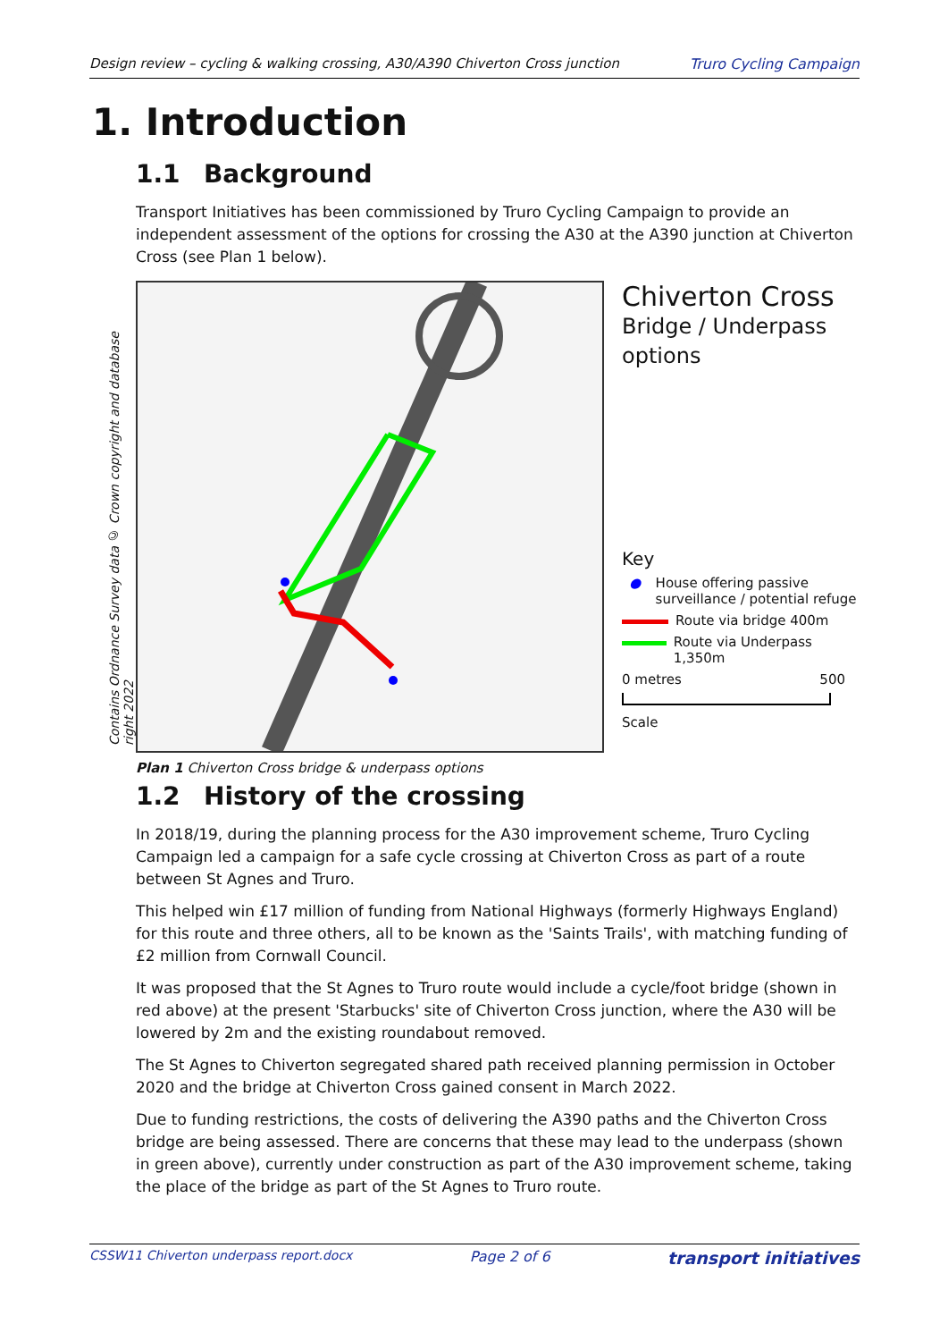Design review – cycling & walking crossing, A30/A390 Chiverton Cross junction Truro Cycling Campaign
1. Introduction
1.1 Background
Transport Initiatives has been commissioned by Truro Cycling Campaign to provide an independent assessment of the options for crossing the A30 at the A390 junction at Chiverton Cross (see Plan 1 below).
Contains Ordnance Survey data © Crown copyright and database right 2022
Chiverton Cross
Bridge / Underpass
options
Key
● House offering passive surveillance / potential refuge
Route via bridge 400m
Route via Underpass 1,350m
0 metres 500
Scale
Plan 1 Chiverton Cross bridge & underpass options
1.2 History of the crossing
In 2018/19, during the planning process for the A30 improvement scheme, Truro Cycling Campaign led a campaign for a safe cycle crossing at Chiverton Cross as part of a route between St Agnes and Truro.
This helped win £17 million of funding from National Highways (formerly Highways England) for this route and three others, all to be known as the 'Saints Trails', with matching funding of £2 million from Cornwall Council.
It was proposed that the St Agnes to Truro route would include a cycle/foot bridge (shown in red above) at the present 'Starbucks' site of Chiverton Cross junction, where the A30 will be lowered by 2m and the existing roundabout removed.
The St Agnes to Chiverton segregated shared path received planning permission in October 2020 and the bridge at Chiverton Cross gained consent in March 2022.
Due to funding restrictions, the costs of delivering the A390 paths and the Chiverton Cross bridge are being assessed. There are concerns that these may lead to the underpass (shown in green above), currently under construction as part of the A30 improvement scheme, taking the place of the bridge as part of the St Agnes to Truro route.
CSSW11 Chiverton underpass report.docx Page 2 of 6 transport initiatives